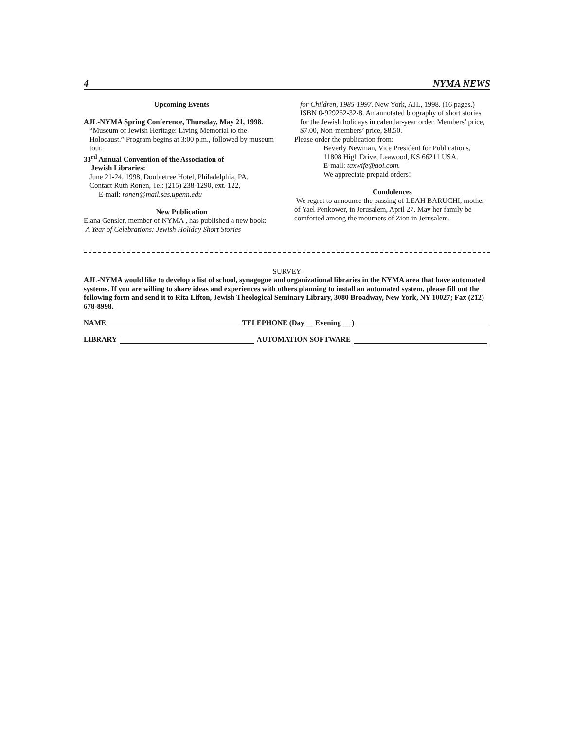4 NYMA NEWS
Upcoming Events
AJL-NYMA Spring Conference, Thursday, May 21, 1998.
“Museum of Jewish Heritage: Living Memorial to the Holocaust.” Program begins at 3:00 p.m., followed by museum tour.
33<sup>rd</sup> Annual Convention of the Association of
Jewish Libraries:
June 21-24, 1998, Doubletree Hotel, Philadelphia, PA.
Contact Ruth Ronen, Tel: (215) 238-1290, ext. 122,
E-mail: ronen@mail.sas.upenn.edu
New Publication
Elana Gensler, member of NYMA , has published a new book:
A Year of Celebrations: Jewish Holiday Short Stories
for Children, 1985-1997. New York, AJL, 1998. (16 pages.) ISBN 0-929262-32-8. An annotated biography of short stories for the Jewish holidays in calendar-year order. Members’ price, $7.00, Non-members’ price, $8.50.
Please order the publication from:
Beverly Newman, Vice President for Publications,
11808 High Drive, Leawood, KS 66211 USA.
E-mail: taxwife@aol.com.
We appreciate prepaid orders!
Condolences
We regret to announce the passing of LEAH BARUCHI, mother of Yael Penkower, in Jerusalem, April 27. May her family be comforted among the mourners of Zion in Jerusalem.
SURVEY
AJL-NYMA would like to develop a list of school, synagogue and organizational libraries in the NYMA area that have automated systems. If you are willing to share ideas and experiences with others planning to install an automated system, please fill out the following form and send it to Rita Lifton, Jewish Theological Seminary Library, 3080 Broadway, New York, NY 10027; Fax (212) 678-8998.
NAME TELEPHONE (Day __ Evening __ )
LIBRARY AUTOMATION SOFTWARE